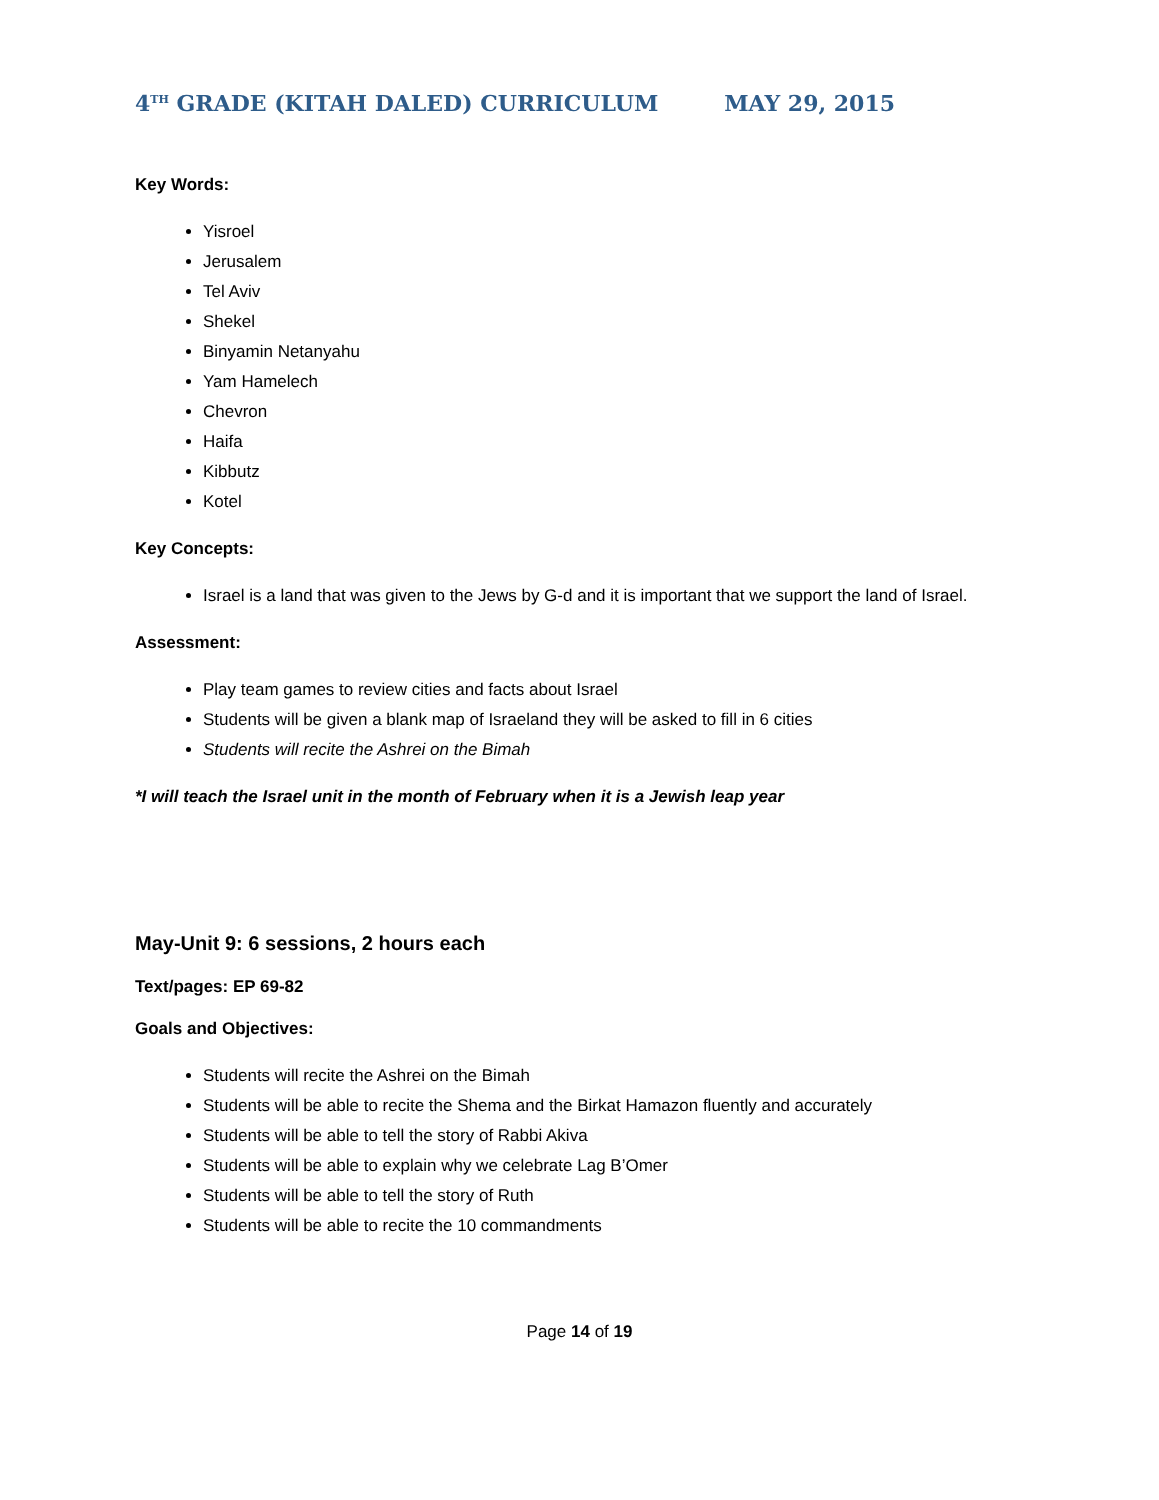4<sup>TH</sup> GRADE (KITAH DALED) CURRICULUM MAY 29, 2015
Key Words:
Yisroel
Jerusalem
Tel Aviv
Shekel
Binyamin Netanyahu
Yam Hamelech
Chevron
Haifa
Kibbutz
Kotel
Key Concepts:
Israel is a land that was given to the Jews by G-d and it is important that we support the land of Israel.
Assessment:
Play team games to review cities and facts about Israel
Students will be given a blank map of Israeland they will be asked to fill in 6 cities
Students will recite the Ashrei on the Bimah
*I will teach the Israel unit in the month of February when it is a Jewish leap year
May-Unit 9: 6 sessions, 2 hours each
Text/pages: EP 69-82
Goals and Objectives:
Students will recite the Ashrei on the Bimah
Students will be able to recite the Shema and the Birkat Hamazon fluently and accurately
Students will be able to tell the story of Rabbi Akiva
Students will be able to explain why we celebrate Lag B’Omer
Students will be able to tell the story of Ruth
Students will be able to recite the 10 commandments
Page 14 of 19